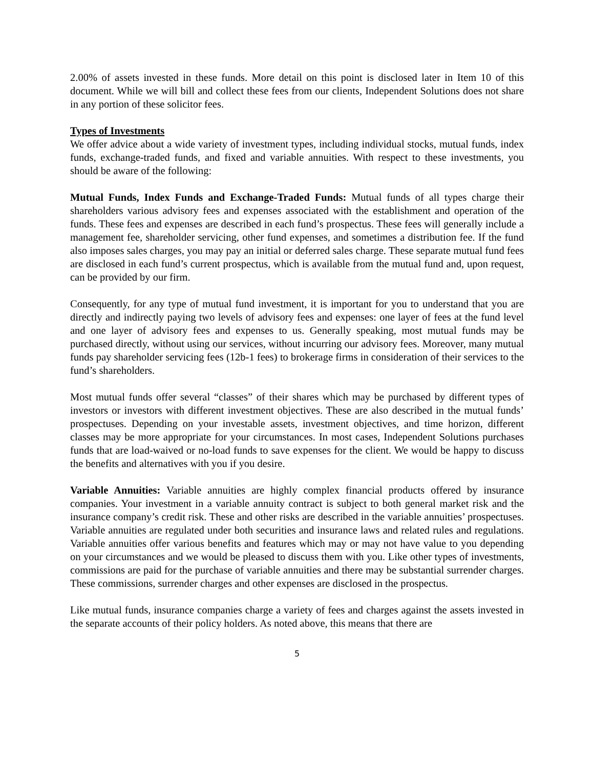2.00% of assets invested in these funds. More detail on this point is disclosed later in Item 10 of this document. While we will bill and collect these fees from our clients, Independent Solutions does not share in any portion of these solicitor fees.
Types of Investments
We offer advice about a wide variety of investment types, including individual stocks, mutual funds, index funds, exchange-traded funds, and fixed and variable annuities. With respect to these investments, you should be aware of the following:
Mutual Funds, Index Funds and Exchange-Traded Funds: Mutual funds of all types charge their shareholders various advisory fees and expenses associated with the establishment and operation of the funds. These fees and expenses are described in each fund’s prospectus. These fees will generally include a management fee, shareholder servicing, other fund expenses, and sometimes a distribution fee. If the fund also imposes sales charges, you may pay an initial or deferred sales charge. These separate mutual fund fees are disclosed in each fund’s current prospectus, which is available from the mutual fund and, upon request, can be provided by our firm.
Consequently, for any type of mutual fund investment, it is important for you to understand that you are directly and indirectly paying two levels of advisory fees and expenses: one layer of fees at the fund level and one layer of advisory fees and expenses to us. Generally speaking, most mutual funds may be purchased directly, without using our services, without incurring our advisory fees. Moreover, many mutual funds pay shareholder servicing fees (12b-1 fees) to brokerage firms in consideration of their services to the fund’s shareholders.
Most mutual funds offer several “classes” of their shares which may be purchased by different types of investors or investors with different investment objectives. These are also described in the mutual funds’ prospectuses. Depending on your investable assets, investment objectives, and time horizon, different classes may be more appropriate for your circumstances. In most cases, Independent Solutions purchases funds that are load-waived or no-load funds to save expenses for the client. We would be happy to discuss the benefits and alternatives with you if you desire.
Variable Annuities: Variable annuities are highly complex financial products offered by insurance companies. Your investment in a variable annuity contract is subject to both general market risk and the insurance company’s credit risk. These and other risks are described in the variable annuities’ prospectuses. Variable annuities are regulated under both securities and insurance laws and related rules and regulations. Variable annuities offer various benefits and features which may or may not have value to you depending on your circumstances and we would be pleased to discuss them with you. Like other types of investments, commissions are paid for the purchase of variable annuities and there may be substantial surrender charges. These commissions, surrender charges and other expenses are disclosed in the prospectus.
Like mutual funds, insurance companies charge a variety of fees and charges against the assets invested in the separate accounts of their policy holders. As noted above, this means that there are
5